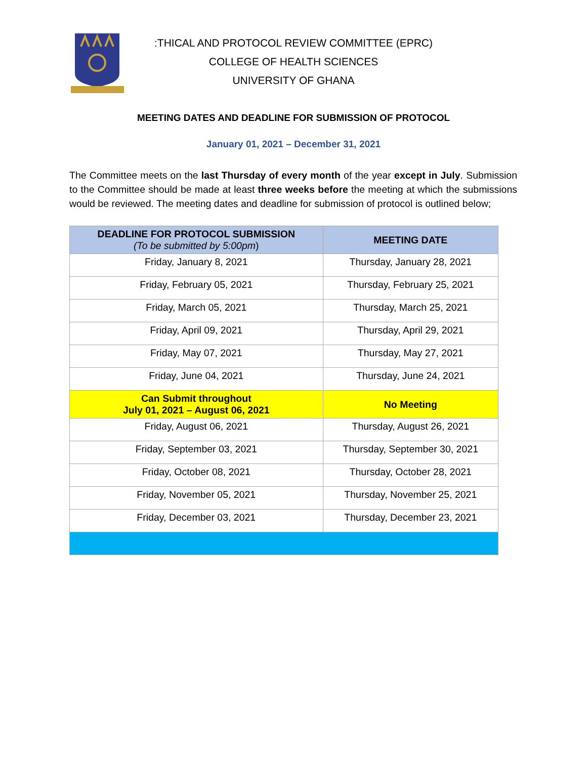:THICAL AND PROTOCOL REVIEW COMMITTEE (EPRC)
COLLEGE OF HEALTH SCIENCES
UNIVERSITY OF GHANA
MEETING DATES AND DEADLINE FOR SUBMISSION OF PROTOCOL
January 01, 2021 – December 31, 2021
The Committee meets on the last Thursday of every month of the year except in July. Submission to the Committee should be made at least three weeks before the meeting at which the submissions would be reviewed. The meeting dates and deadline for submission of protocol is outlined below;
| DEADLINE FOR PROTOCOL SUBMISSION (To be submitted by 5:00pm ) | MEETING DATE |
| --- | --- |
| Friday, January 8, 2021 | Thursday, January 28, 2021 |
| Friday, February 05, 2021 | Thursday, February 25, 2021 |
| Friday, March 05, 2021 | Thursday, March 25, 2021 |
| Friday, April 09, 2021 | Thursday, April 29, 2021 |
| Friday, May 07, 2021 | Thursday, May 27, 2021 |
| Friday, June 04, 2021 | Thursday, June 24, 2021 |
| Can Submit throughout July 01, 2021 – August 06, 2021 | No Meeting |
| Friday, August 06, 2021 | Thursday, August 26, 2021 |
| Friday, September 03, 2021 | Thursday, September 30, 2021 |
| Friday, October 08, 2021 | Thursday, October 28, 2021 |
| Friday, November 05, 2021 | Thursday, November 25, 2021 |
| Friday, December 03, 2021 | Thursday, December 23, 2021 |